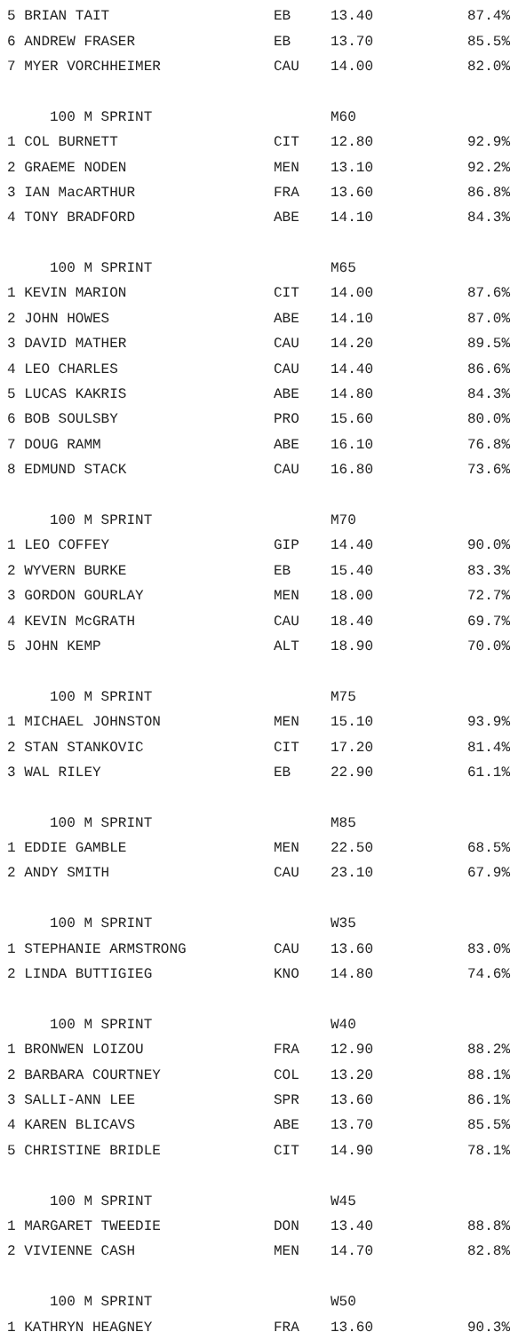| 5 BRIAN TAIT | EB | 13.40 | 87.4% |
| 6 ANDREW FRASER | EB | 13.70 | 85.5% |
| 7 MYER VORCHHEIMER | CAU | 14.00 | 82.0% |
| 100 M SPRINT | | M60 | |
| 1 COL BURNETT | CIT | 12.80 | 92.9% |
| 2 GRAEME NODEN | MEN | 13.10 | 92.2% |
| 3 IAN MacARTHUR | FRA | 13.60 | 86.8% |
| 4 TONY BRADFORD | ABE | 14.10 | 84.3% |
| 100 M SPRINT | | M65 | |
| 1 KEVIN MARION | CIT | 14.00 | 87.6% |
| 2 JOHN HOWES | ABE | 14.10 | 87.0% |
| 3 DAVID MATHER | CAU | 14.20 | 89.5% |
| 4 LEO CHARLES | CAU | 14.40 | 86.6% |
| 5 LUCAS KAKRIS | ABE | 14.80 | 84.3% |
| 6 BOB SOULSBY | PRO | 15.60 | 80.0% |
| 7 DOUG RAMM | ABE | 16.10 | 76.8% |
| 8 EDMUND STACK | CAU | 16.80 | 73.6% |
| 100 M SPRINT | | M70 | |
| 1 LEO COFFEY | GIP | 14.40 | 90.0% |
| 2 WYVERN BURKE | EB | 15.40 | 83.3% |
| 3 GORDON GOURLAY | MEN | 18.00 | 72.7% |
| 4 KEVIN McGRATH | CAU | 18.40 | 69.7% |
| 5 JOHN KEMP | ALT | 18.90 | 70.0% |
| 100 M SPRINT | | M75 | |
| 1 MICHAEL JOHNSTON | MEN | 15.10 | 93.9% |
| 2 STAN STANKOVIC | CIT | 17.20 | 81.4% |
| 3 WAL RILEY | EB | 22.90 | 61.1% |
| 100 M SPRINT | | M85 | |
| 1 EDDIE GAMBLE | MEN | 22.50 | 68.5% |
| 2 ANDY SMITH | CAU | 23.10 | 67.9% |
| 100 M SPRINT | | W35 | |
| 1 STEPHANIE ARMSTRONG | CAU | 13.60 | 83.0% |
| 2 LINDA BUTTIGIEG | KNO | 14.80 | 74.6% |
| 100 M SPRINT | | W40 | |
| 1 BRONWEN LOIZOU | FRA | 12.90 | 88.2% |
| 2 BARBARA COURTNEY | COL | 13.20 | 88.1% |
| 3 SALLI-ANN LEE | SPR | 13.60 | 86.1% |
| 4 KAREN BLICAVS | ABE | 13.70 | 85.5% |
| 5 CHRISTINE BRIDLE | CIT | 14.90 | 78.1% |
| 100 M SPRINT | | W45 | |
| 1 MARGARET TWEEDIE | DON | 13.40 | 88.8% |
| 2 VIVIENNE CASH | MEN | 14.70 | 82.8% |
| 100 M SPRINT | | W50 | |
| 1 KATHRYN HEAGNEY | FRA | 13.60 | 90.3% |